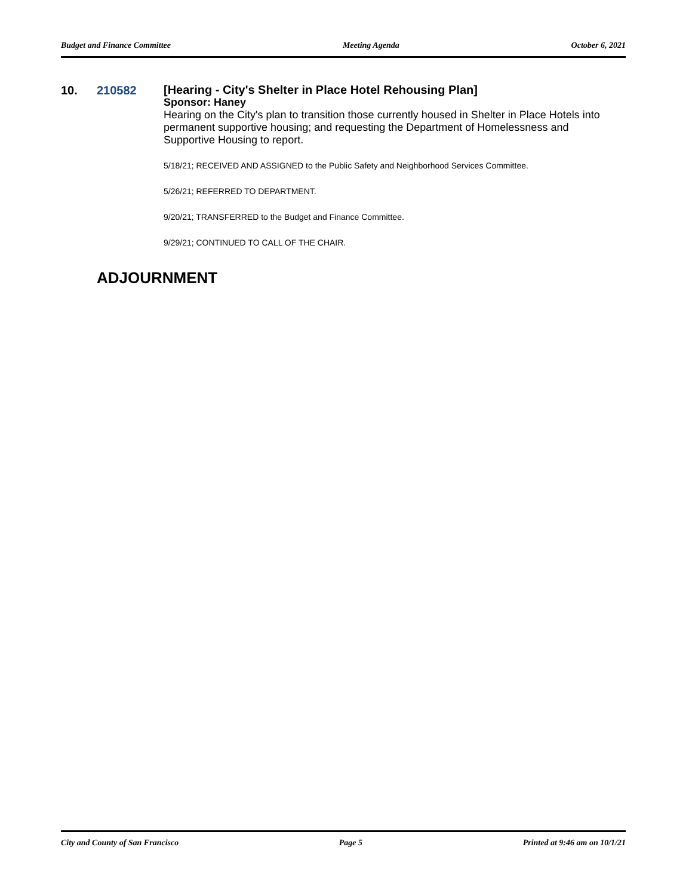Budget and Finance Committee Meeting Agenda October 6, 2021
10. 210582
[Hearing - City's Shelter in Place Hotel Rehousing Plan]
Sponsor: Haney
Hearing on the City's plan to transition those currently housed in Shelter in Place Hotels into permanent supportive housing; and requesting the Department of Homelessness and Supportive Housing to report.
5/18/21; RECEIVED AND ASSIGNED to the Public Safety and Neighborhood Services Committee.
5/26/21; REFERRED TO DEPARTMENT.
9/20/21; TRANSFERRED to the Budget and Finance Committee.
9/29/21; CONTINUED TO CALL OF THE CHAIR.
ADJOURNMENT
City and County of San Francisco Page 5 Printed at 9:46 am on 10/1/21